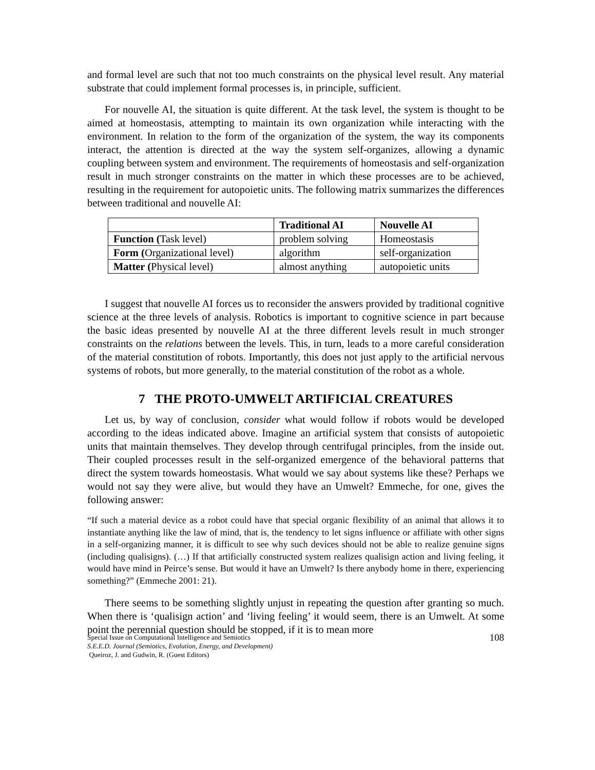and formal level are such that not too much constraints on the physical level result. Any material substrate that could implement formal processes is, in principle, sufficient.
For nouvelle AI, the situation is quite different. At the task level, the system is thought to be aimed at homeostasis, attempting to maintain its own organization while interacting with the environment. In relation to the form of the organization of the system, the way its components interact, the attention is directed at the way the system self-organizes, allowing a dynamic coupling between system and environment. The requirements of homeostasis and self-organization result in much stronger constraints on the matter in which these processes are to be achieved, resulting in the requirement for autopoietic units. The following matrix summarizes the differences between traditional and nouvelle AI:
| | Traditional AI | Nouvelle AI |
| --- | --- | --- |
| Function ( Task level) | problem solving | Homeostasis |
| Form ( Organizational level) | algorithm | self-organization |
| Matter ( Physical level) | almost anything | autopoietic units |
I suggest that nouvelle AI forces us to reconsider the answers provided by traditional cognitive science at the three levels of analysis. Robotics is important to cognitive science in part because the basic ideas presented by nouvelle AI at the three different levels result in much stronger constraints on the relations between the levels. This, in turn, leads to a more careful consideration of the material constitution of robots. Importantly, this does not just apply to the artificial nervous systems of robots, but more generally, to the material constitution of the robot as a whole.
7 THE PROTO-UMWELT ARTIFICIAL CREATURES
Let us, by way of conclusion, consider what would follow if robots would be developed according to the ideas indicated above. Imagine an artificial system that consists of autopoietic units that maintain themselves. They develop through centrifugal principles, from the inside out. Their coupled processes result in the self-organized emergence of the behavioral patterns that direct the system towards homeostasis. What would we say about systems like these? Perhaps we would not say they were alive, but would they have an Umwelt? Emmeche, for one, gives the following answer:
“If such a material device as a robot could have that special organic flexibility of an animal that allows it to instantiate anything like the law of mind, that is, the tendency to let signs influence or affiliate with other signs in a self-organizing manner, it is difficult to see why such devices should not be able to realize genuine signs (including qualisigns). (…) If that artificially constructed system realizes qualisign action and living feeling, it would have mind in Peirce’s sense. But would it have an Umwelt? Is there anybody home in there, experiencing something?” (Emmeche 2001: 21).
There seems to be something slightly unjust in repeating the question after granting so much. When there is ‘qualisign action’ and ‘living feeling’ it would seem, there is an Umwelt. At some point the perennial question should be stopped, if it is to mean more
Special Issue on Computational Intelligence and Semiotics
S.E.E.D. Journal (Semiotics, Evolution, Energy, and Development)
Queiroz, J. and Gudwin, R. (Guest Editors)
108